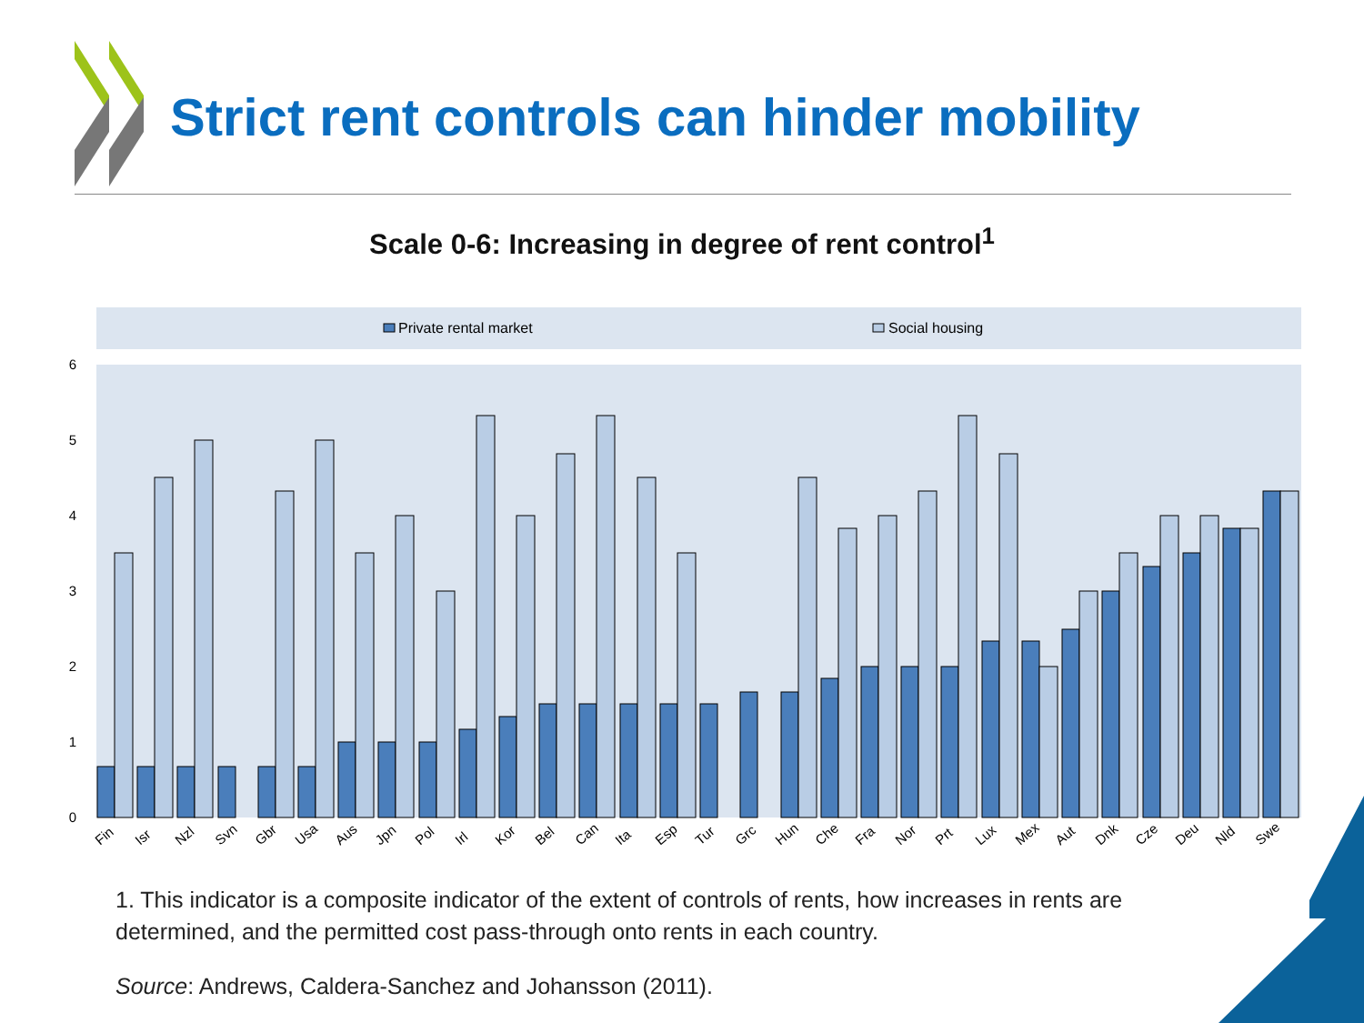Strict rent controls can hinder mobility
Scale 0-6: Increasing in degree of rent control<sup>1</sup>
Private rental market
Social housing
0
1
2
3
4
5
6
Fin
Isr
Nzl
Svn
Gbr
Usa
Aus
Jpn
Pol
Irl
Kor
Bel
Can
Ita
Esp
Tur
Grc
Hun
Che
Fra
Nor
Prt
Lux
Mex
Aut
Dnk
Cze
Deu
Nld
Swe
1. This indicator is a composite indicator of the extent of controls of rents, how increases in rents are determined, and the permitted cost pass-through onto rents in each country.
Source: Andrews, Caldera-Sanchez and Johansson (2011).